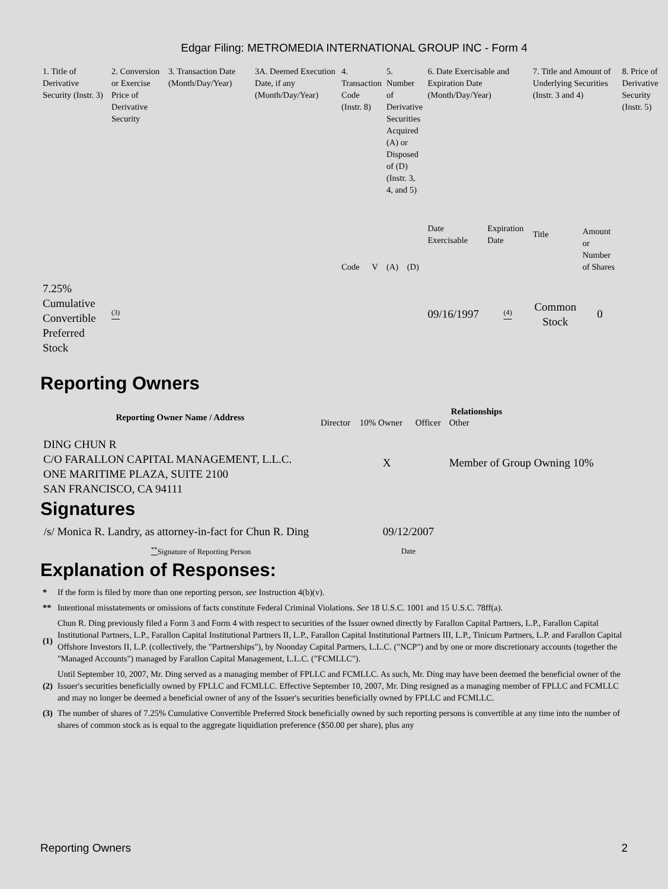Edgar Filing: METROMEDIA INTERNATIONAL GROUP INC - Form 4
| 1. Title of Derivative Security (Instr. 3) | 2. Conversion or Exercise Price of Derivative Security | 3. Transaction Date (Month/Day/Year) | 3A. Deemed Execution Date, if any (Month/Day/Year) | 4. Transaction Code (Instr. 8) | | 5. Number of Derivative Securities Acquired (A) or Disposed of (D) (Instr. 3, 4, and 5) | | 6. Date Exercisable and Expiration Date (Month/Day/Year) | | 7. Title and Amount of Underlying Securities (Instr. 3 and 4) | | 8. Price of Derivative Security (Instr. 5) |
| --- | --- | --- | --- | --- | --- | --- | --- | --- | --- | --- | --- | --- |
| | | | | Code | V | (A) | (D) | Date Exercisable | Expiration Date | Title | Amount or Number of Shares | |
| 7.25% Cumulative Convertible Preferred Stock | <sup>(3)</sup> | | | | | | | 09/16/1997 | <sup>(4)</sup> | Common Stock | 0 | |
Reporting Owners
| Reporting Owner Name / Address | Relationships | | | |
| --- | --- | --- | --- | --- |
| | Director | 10% Owner | Officer | Other |
| DING CHUN R C/O FARALLON CAPITAL MANAGEMENT, L.L.C. ONE MARITIME PLAZA, SUITE 2100 SAN FRANCISCO, CA 94111 | | X | | Member of Group Owning 10% |
Signatures
| /s/ Monica R. Landry, as attorney-in-fact for Chun R. Ding | 09/12/2007 |
| <sup>**</sup> Signature of Reporting Person | Date |
Explanation of Responses:
| * | If the form is filed by more than one reporting person, see Instruction 4(b)(v). |
| ** | Intentional misstatements or omissions of facts constitute Federal Criminal Violations. See 18 U.S.C. 1001 and 15 U.S.C. 78ff(a). |
| (1) | Chun R. Ding previously filed a Form 3 and Form 4 with respect to securities of the Issuer owned directly by Farallon Capital Partners, L.P., Farallon Capital Institutional Partners, L.P., Farallon Capital Institutional Partners II, L.P., Farallon Capital Institutional Partners III, L.P., Tinicum Partners, L.P. and Farallon Capital Offshore Investors II, L.P. (collectively, the "Partnerships"), by Noonday Capital Partners, L.L.C. ("NCP") and by one or more discretionary accounts (together the "Managed Accounts") managed by Farallon Capital Management, L.L.C. ("FCMLLC"). |
| (2) | Until September 10, 2007, Mr. Ding served as a managing member of FPLLC and FCMLLC. As such, Mr. Ding may have been deemed the beneficial owner of the Issuer's securities beneficially owned by FPLLC and FCMLLC. Effective September 10, 2007, Mr. Ding resigned as a managing member of FPLLC and FCMLLC and may no longer be deemed a beneficial owner of any of the Issuer's securities beneficially owned by FPLLC and FCMLLC. |
| (3) | The number of shares of 7.25% Cumulative Convertible Preferred Stock beneficially owned by such reporting persons is convertible at any time into the number of shares of common stock as is equal to the aggregate liquidiation preference ($50.00 per share), plus any |
Reporting Owners 2